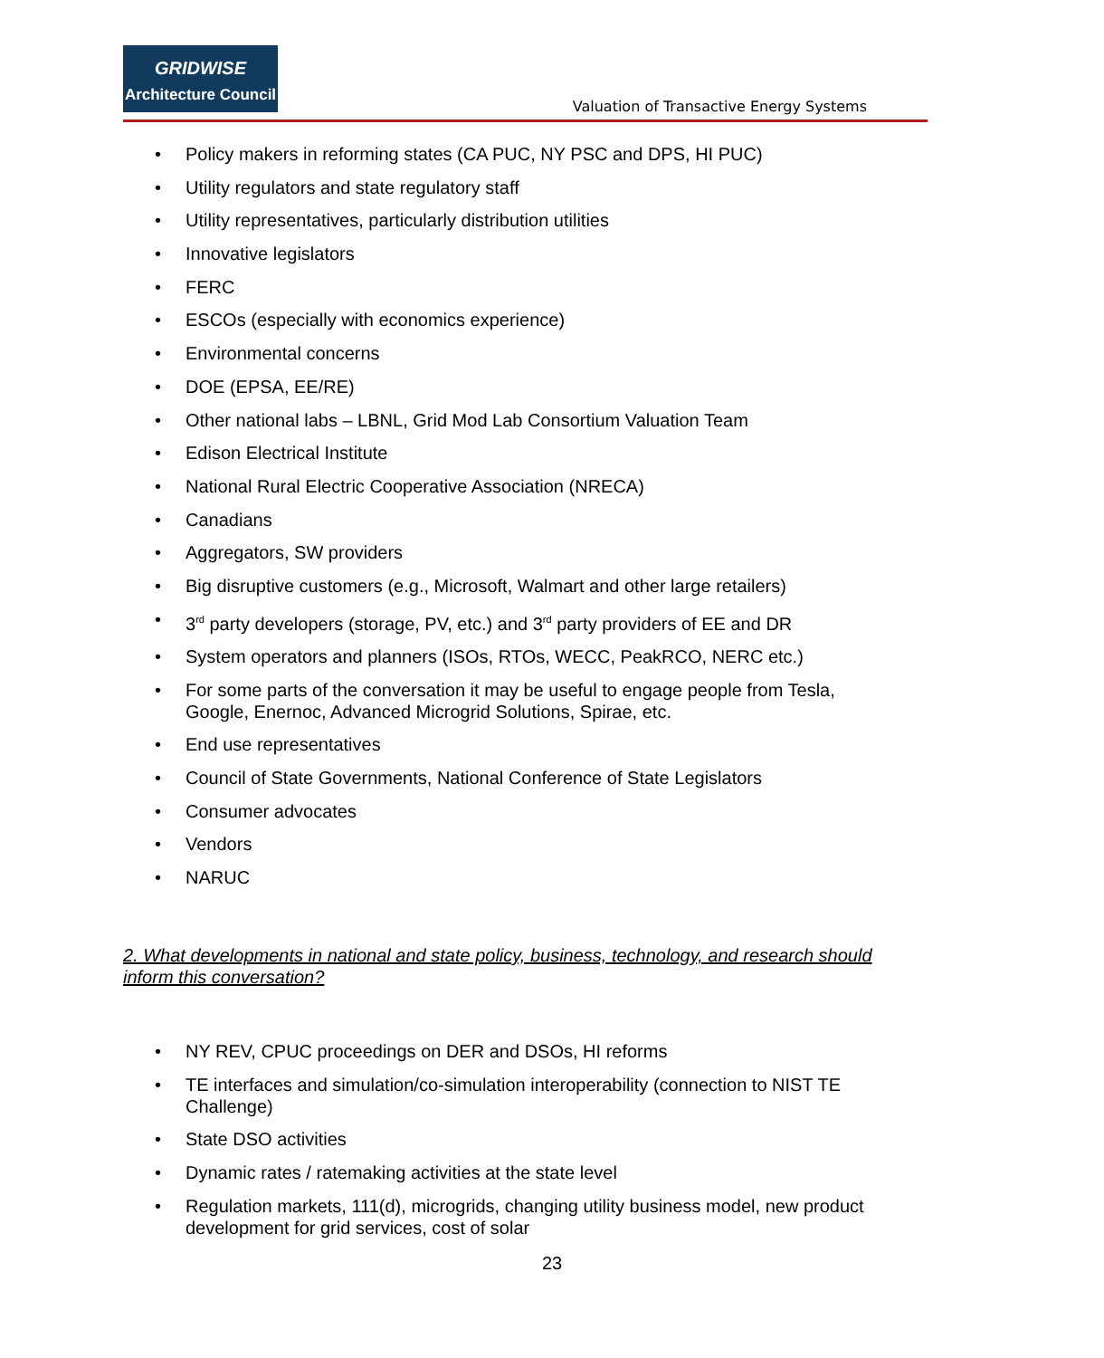GRIDWISE
Architecture Council
Valuation of Transactive Energy Systems
• Policy makers in reforming states (CA PUC, NY PSC and DPS, HI PUC)
• Utility regulators and state regulatory staff
• Utility representatives, particularly distribution utilities
• Innovative legislators
• FERC
• ESCOs (especially with economics experience)
• Environmental concerns
• DOE (EPSA, EE/RE)
• Other national labs – LBNL, Grid Mod Lab Consortium Valuation Team
• Edison Electrical Institute
• National Rural Electric Cooperative Association (NRECA)
• Canadians
• Aggregators, SW providers
• Big disruptive customers (e.g., Microsoft, Walmart and other large retailers)
• 3<sup>rd</sup> party developers (storage, PV, etc.) and 3<sup>rd</sup> party providers of EE and DR
• System operators and planners (ISOs, RTOs, WECC, PeakRCO, NERC etc.)
• For some parts of the conversation it may be useful to engage people from Tesla, Google, Enernoc, Advanced Microgrid Solutions, Spirae, etc.
• End use representatives
• Council of State Governments, National Conference of State Legislators
• Consumer advocates
• Vendors
• NARUC
2. What developments in national and state policy, business, technology, and research should inform this conversation?
• NY REV, CPUC proceedings on DER and DSOs, HI reforms
• TE interfaces and simulation/co-simulation interoperability (connection to NIST TE Challenge)
• State DSO activities
• Dynamic rates / ratemaking activities at the state level
• Regulation markets, 111(d), microgrids, changing utility business model, new product development for grid services, cost of solar
23